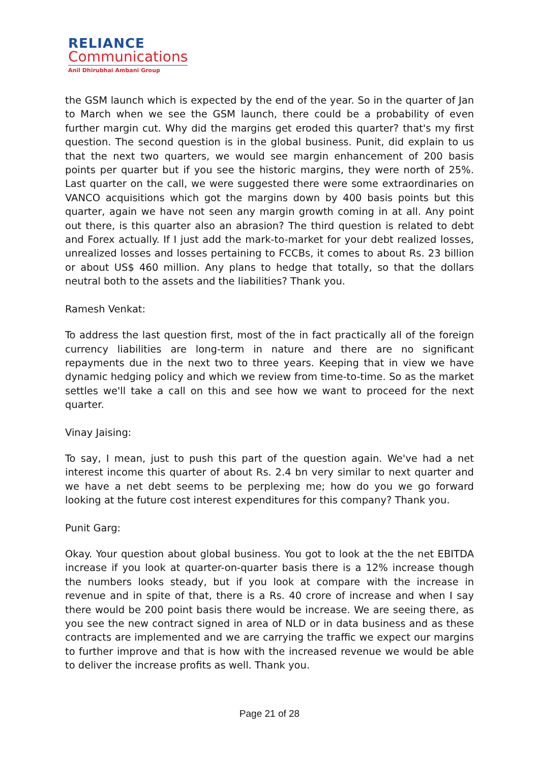RELIANCE
Communications
Anil Dhirubhai Ambani Group
the GSM launch which is expected by the end of the year. So in the quarter of Jan to March when we see the GSM launch, there could be a probability of even further margin cut. Why did the margins get eroded this quarter? that's my first question. The second question is in the global business. Punit, did explain to us that the next two quarters, we would see margin enhancement of 200 basis points per quarter but if you see the historic margins, they were north of 25%. Last quarter on the call, we were suggested there were some extraordinaries on VANCO acquisitions which got the margins down by 400 basis points but this quarter, again we have not seen any margin growth coming in at all. Any point out there, is this quarter also an abrasion? The third question is related to debt and Forex actually. If I just add the mark-to-market for your debt realized losses, unrealized losses and losses pertaining to FCCBs, it comes to about Rs. 23 billion or about US$ 460 million. Any plans to hedge that totally, so that the dollars neutral both to the assets and the liabilities? Thank you.
Ramesh Venkat:
To address the last question first, most of the in fact practically all of the foreign currency liabilities are long-term in nature and there are no significant repayments due in the next two to three years. Keeping that in view we have dynamic hedging policy and which we review from time-to-time. So as the market settles we'll take a call on this and see how we want to proceed for the next quarter.
Vinay Jaising:
To say, I mean, just to push this part of the question again. We've had a net interest income this quarter of about Rs. 2.4 bn very similar to next quarter and we have a net debt seems to be perplexing me; how do you we go forward looking at the future cost interest expenditures for this company? Thank you.
Punit Garg:
Okay. Your question about global business. You got to look at the the net EBITDA increase if you look at quarter-on-quarter basis there is a 12% increase though the numbers looks steady, but if you look at compare with the increase in revenue and in spite of that, there is a Rs. 40 crore of increase and when I say there would be 200 point basis there would be increase. We are seeing there, as you see the new contract signed in area of NLD or in data business and as these contracts are implemented and we are carrying the traffic we expect our margins to further improve and that is how with the increased revenue we would be able to deliver the increase profits as well. Thank you.
Page 21 of 28